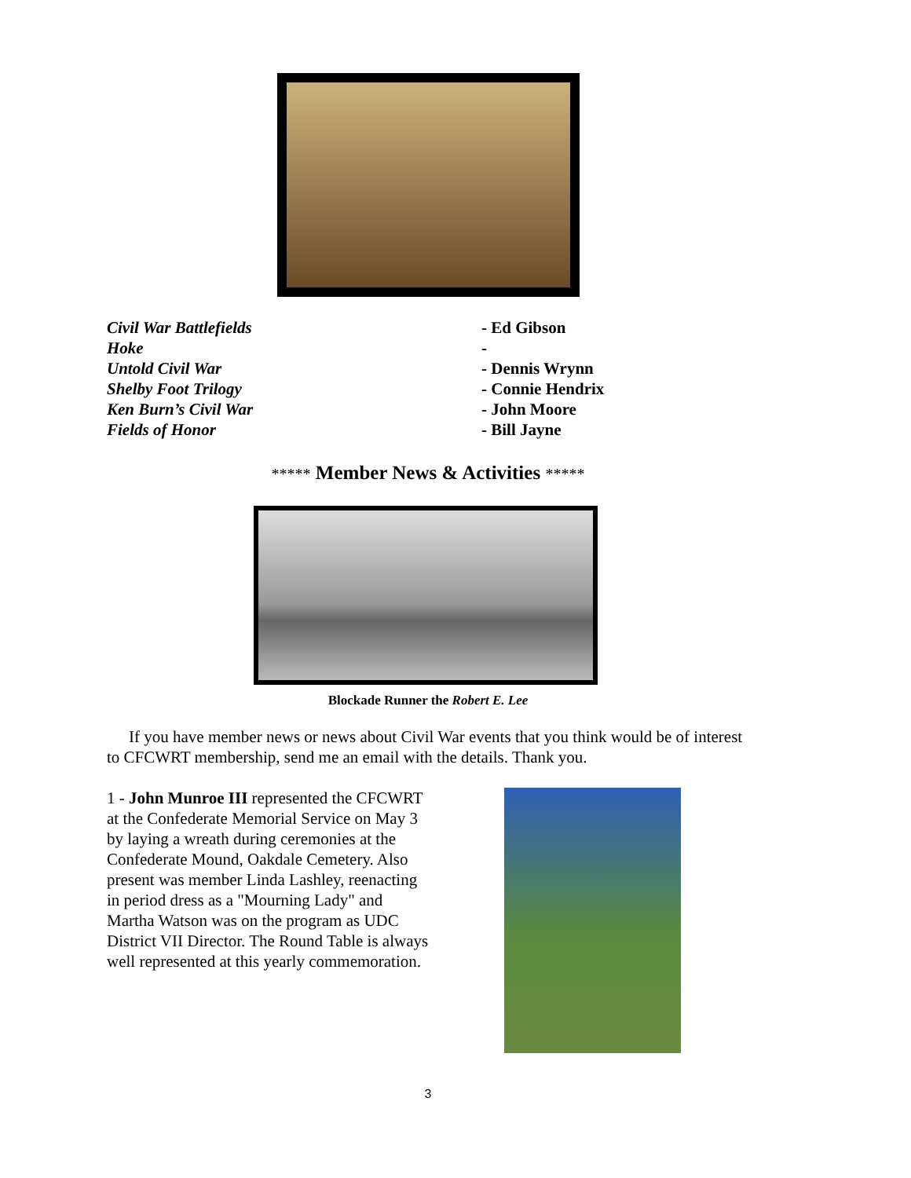Civil War Battlefields - Ed Gibson
Hoke -
Untold Civil War - Dennis Wrynn
Shelby Foot Trilogy - Connie Hendrix
Ken Burn’s Civil War - John Moore
Fields of Honor - Bill Jayne
***** Member News & Activities *****
Blockade Runner the Robert E. Lee
If you have member news or news about Civil War events that you think would be of interest to CFCWRT membership, send me an email with the details. Thank you.
1 - John Munroe III represented the CFCWRT at the Confederate Memorial Service on May 3 by laying a wreath during ceremonies at the Confederate Mound, Oakdale Cemetery. Also present was member Linda Lashley, reenacting in period dress as a "Mourning Lady" and Martha Watson was on the program as UDC District VII Director. The Round Table is always well represented at this yearly commemoration.
3